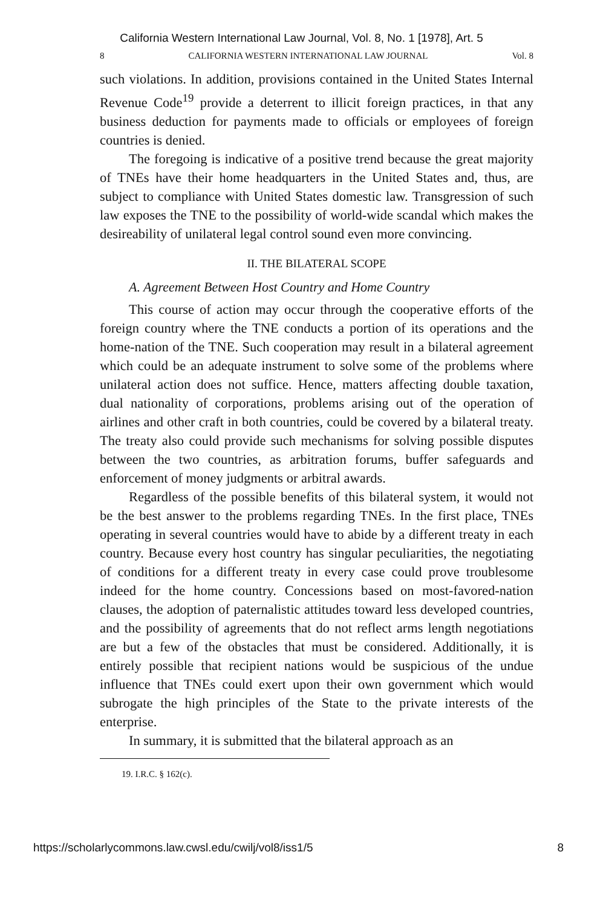California Western International Law Journal, Vol. 8, No. 1 [1978], Art. 5
8 CALIFORNIA WESTERN INTERNATIONAL LAW JOURNAL Vol. 8
such violations. In addition, provisions contained in the United States Internal Revenue Code<sup>19</sup> provide a deterrent to illicit foreign practices, in that any business deduction for payments made to officials or employees of foreign countries is denied.
The foregoing is indicative of a positive trend because the great majority of TNEs have their home headquarters in the United States and, thus, are subject to compliance with United States domestic law. Transgression of such law exposes the TNE to the possibility of world-wide scandal which makes the desireability of unilateral legal control sound even more convincing.
II. THE BILATERAL SCOPE
A. Agreement Between Host Country and Home Country
This course of action may occur through the cooperative efforts of the foreign country where the TNE conducts a portion of its operations and the home-nation of the TNE. Such cooperation may result in a bilateral agreement which could be an adequate instrument to solve some of the problems where unilateral action does not suffice. Hence, matters affecting double taxation, dual nationality of corporations, problems arising out of the operation of airlines and other craft in both countries, could be covered by a bilateral treaty. The treaty also could provide such mechanisms for solving possible disputes between the two countries, as arbitration forums, buffer safeguards and enforcement of money judgments or arbitral awards.
Regardless of the possible benefits of this bilateral system, it would not be the best answer to the problems regarding TNEs. In the first place, TNEs operating in several countries would have to abide by a different treaty in each country. Because every host country has singular peculiarities, the negotiating of conditions for a different treaty in every case could prove troublesome indeed for the home country. Concessions based on most-favored-nation clauses, the adoption of paternalistic attitudes toward less developed countries, and the possibility of agreements that do not reflect arms length negotiations are but a few of the obstacles that must be considered. Additionally, it is entirely possible that recipient nations would be suspicious of the undue influence that TNEs could exert upon their own government which would subrogate the high principles of the State to the private interests of the enterprise.
In summary, it is submitted that the bilateral approach as an
19. I.R.C. § 162(c).
https://scholarlycommons.law.cwsl.edu/cwilj/vol8/iss1/5 8